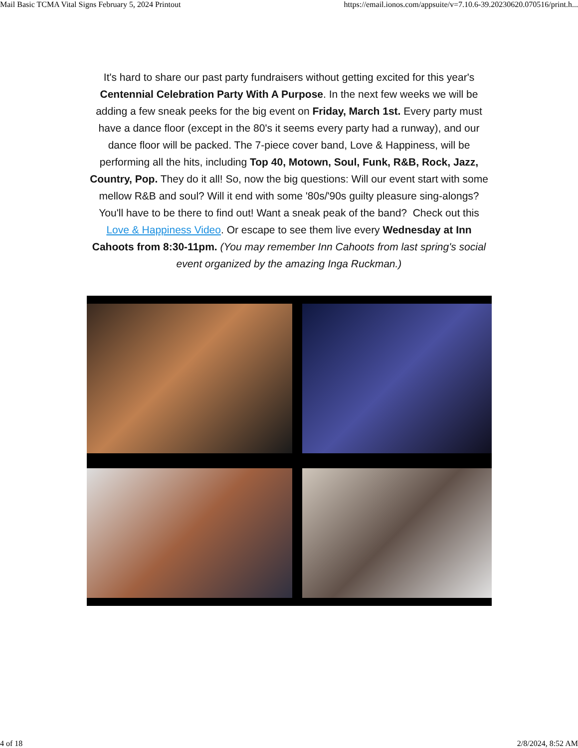Mail Basic TCMA Vital Signs February 5, 2024 Printout https://email.ionos.com/appsuite/v=7.10.6-39.20230620.070516/print.h...
It's hard to share our past party fundraisers without getting excited for this year's Centennial Celebration Party With A Purpose. In the next few weeks we will be adding a few sneak peeks for the big event on Friday, March 1st. Every party must have a dance floor (except in the 80's it seems every party had a runway), and our dance floor will be packed. The 7-piece cover band, Love & Happiness, will be performing all the hits, including Top 40, Motown, Soul, Funk, R&B, Rock, Jazz, Country, Pop. They do it all! So, now the big questions: Will our event start with some mellow R&B and soul? Will it end with some '80s/'90s guilty pleasure sing-alongs? You'll have to be there to find out! Want a sneak peak of the band? Check out this Love & Happiness Video. Or escape to see them live every Wednesday at Inn Cahoots from 8:30-11pm. (You may remember Inn Cahoots from last spring's social event organized by the amazing Inga Ruckman.)
4 of 18 2/8/2024, 8:52 AM